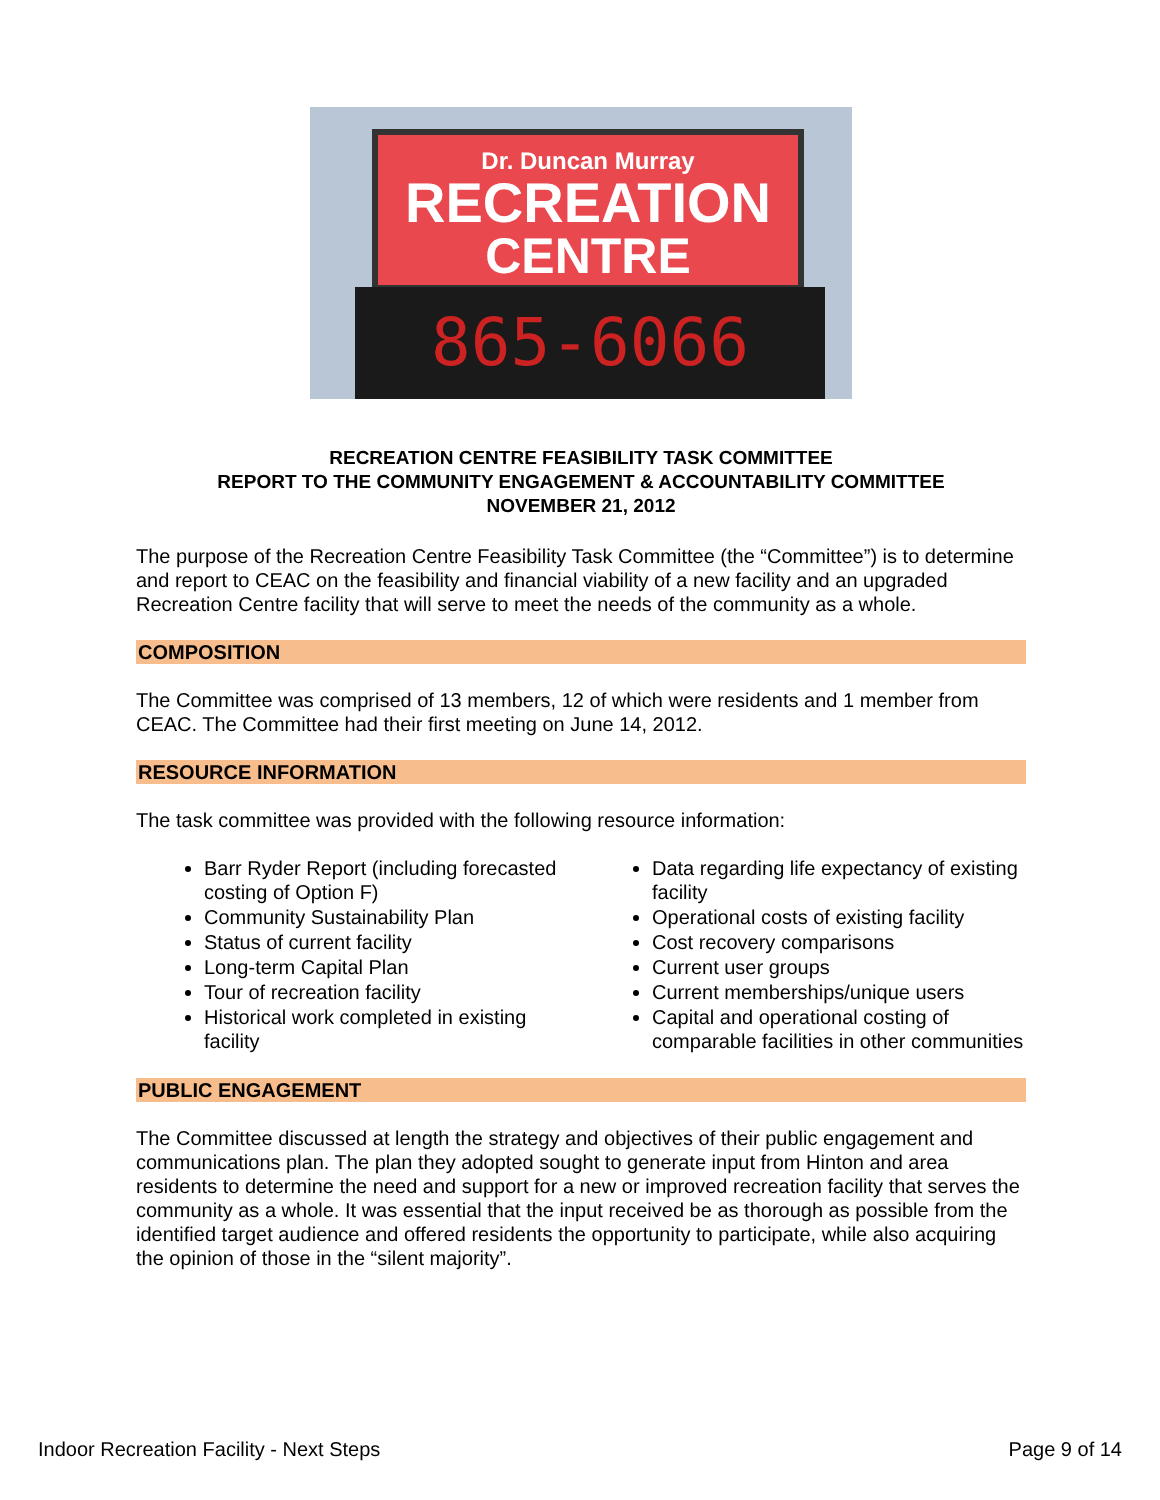Dr. Duncan Murray
RECREATION
CENTRE
865-6066
RECREATION CENTRE FEASIBILITY TASK COMMITTEE
REPORT TO THE COMMUNITY ENGAGEMENT & ACCOUNTABILITY COMMITTEE
NOVEMBER 21, 2012
The purpose of the Recreation Centre Feasibility Task Committee (the “Committee”) is to determine and report to CEAC on the feasibility and financial viability of a new facility and an upgraded Recreation Centre facility that will serve to meet the needs of the community as a whole.
COMPOSITION
The Committee was comprised of 13 members, 12 of which were residents and 1 member from CEAC. The Committee had their first meeting on June 14, 2012.
RESOURCE INFORMATION
The task committee was provided with the following resource information:
Barr Ryder Report (including forecasted costing of Option F)
Community Sustainability Plan
Status of current facility
Long-term Capital Plan
Tour of recreation facility
Historical work completed in existing facility
Data regarding life expectancy of existing facility
Operational costs of existing facility
Cost recovery comparisons
Current user groups
Current memberships/unique users
Capital and operational costing of comparable facilities in other communities
PUBLIC ENGAGEMENT
The Committee discussed at length the strategy and objectives of their public engagement and communications plan. The plan they adopted sought to generate input from Hinton and area residents to determine the need and support for a new or improved recreation facility that serves the community as a whole. It was essential that the input received be as thorough as possible from the identified target audience and offered residents the opportunity to participate, while also acquiring the opinion of those in the “silent majority”.
Indoor Recreation Facility - Next Steps Page 9 of 14